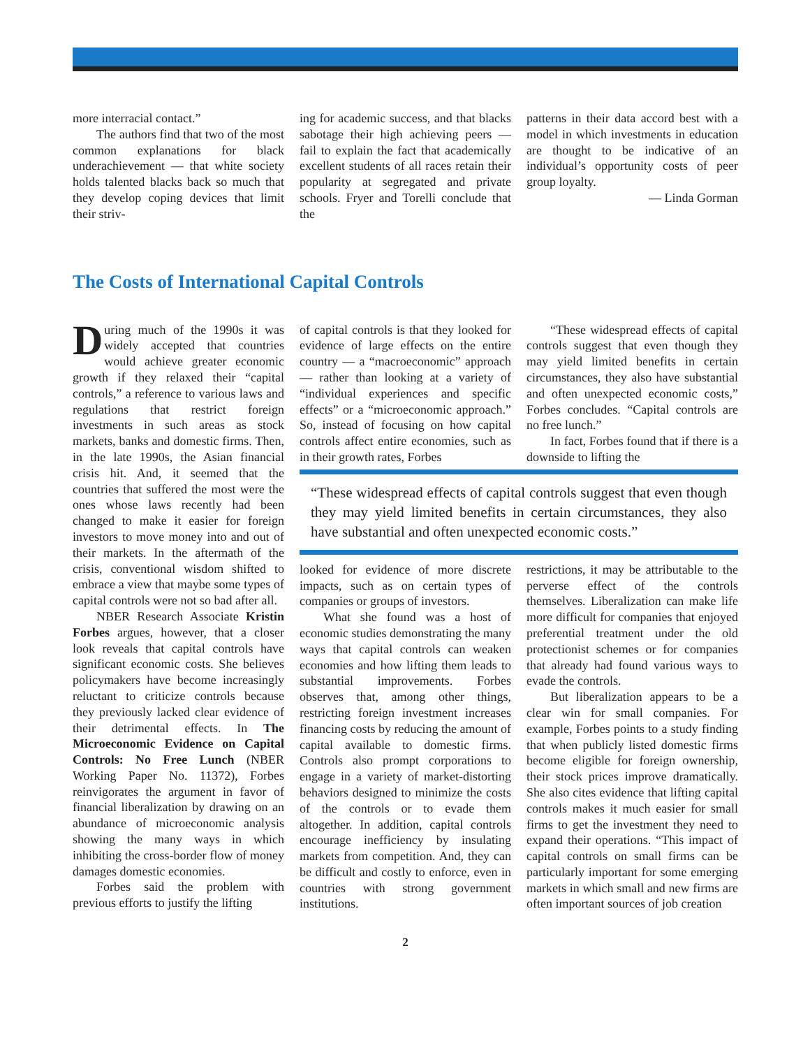more interracial contact.”
The authors find that two of the most common explanations for black underachievement — that white society holds talented blacks back so much that they develop coping devices that limit their striv-
ing for academic success, and that blacks sabotage their high achieving peers — fail to explain the fact that academically excellent students of all races retain their popularity at segregated and private schools. Fryer and Torelli conclude that the
patterns in their data accord best with a model in which investments in education are thought to be indicative of an individual’s opportunity costs of peer group loyalty.
— Linda Gorman
The Costs of International Capital Controls
During much of the 1990s it was widely accepted that countries would achieve greater economic growth if they relaxed their “capital controls,” a reference to various laws and regulations that restrict foreign investments in such areas as stock markets, banks and domestic firms. Then, in the late 1990s, the Asian financial crisis hit. And, it seemed that the countries that suffered the most were the ones whose laws recently had been changed to make it easier for foreign investors to move money into and out of their markets. In the aftermath of the crisis, conventional wisdom shifted to embrace a view that maybe some types of capital controls were not so bad after all.
NBER Research Associate Kristin Forbes argues, however, that a closer look reveals that capital controls have significant economic costs. She believes policymakers have become increasingly reluctant to criticize controls because they previously lacked clear evidence of their detrimental effects. In The Microeconomic Evidence on Capital Controls: No Free Lunch (NBER Working Paper No. 11372), Forbes reinvigorates the argument in favor of financial liberalization by drawing on an abundance of microeconomic analysis showing the many ways in which inhibiting the cross-border flow of money damages domestic economies.
Forbes said the problem with previous efforts to justify the lifting
of capital controls is that they looked for evidence of large effects on the entire country — a “macroeconomic” approach — rather than looking at a variety of “individual experiences and specific effects” or a “microeconomic approach.” So, instead of focusing on how capital controls affect entire economies, such as in their growth rates, Forbes
“These widespread effects of capital controls suggest that even though they may yield limited benefits in certain circumstances, they also have substantial and often unexpected economic costs,” Forbes concludes. “Capital controls are no free lunch.”
In fact, Forbes found that if there is a downside to lifting the
“These widespread effects of capital controls suggest that even though they may yield limited benefits in certain circumstances, they also have substantial and often unexpected economic costs.”
looked for evidence of more discrete impacts, such as on certain types of companies or groups of investors.
What she found was a host of economic studies demonstrating the many ways that capital controls can weaken economies and how lifting them leads to substantial improvements. Forbes observes that, among other things, restricting foreign investment increases financing costs by reducing the amount of capital available to domestic firms. Controls also prompt corporations to engage in a variety of market-distorting behaviors designed to minimize the costs of the controls or to evade them altogether. In addition, capital controls encourage inefficiency by insulating markets from competition. And, they can be difficult and costly to enforce, even in countries with strong government institutions.
restrictions, it may be attributable to the perverse effect of the controls themselves. Liberalization can make life more difficult for companies that enjoyed preferential treatment under the old protectionist schemes or for companies that already had found various ways to evade the controls.
But liberalization appears to be a clear win for small companies. For example, Forbes points to a study finding that when publicly listed domestic firms become eligible for foreign ownership, their stock prices improve dramatically. She also cites evidence that lifting capital controls makes it much easier for small firms to get the investment they need to expand their operations. “This impact of capital controls on small firms can be particularly important for some emerging markets in which small and new firms are often important sources of job creation
2